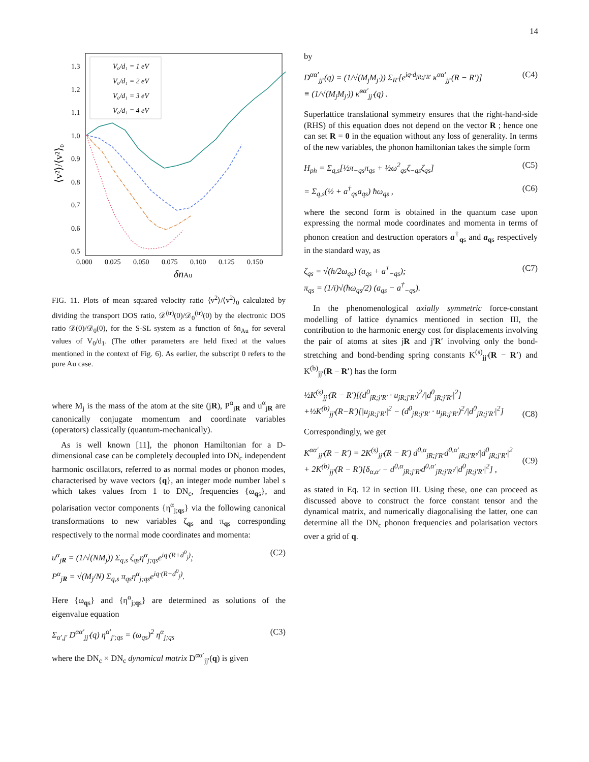14
1.3
1.2
1.1
1.0
0.9
0.8
0.7
0.6
0.5
0.000
0.025
0.050
0.075
0.100
0.125
0.150
δnAu
⟨v²⟩/⟨v²⟩₀
V₀/d₁ = 1 eV
V₀/d₁ = 2 eV
V₀/d₁ = 3 eV
V₀/d₁ = 4 eV
FIG. 11. Plots of mean squared velocity ratio ⟨v<sup>2</sup>⟩/⟨v<sup>2</sup>⟩<sub>0</sub> calculated by dividing the transport DOS ratio, 𝒟<sup>(tr)</sup>(0)/𝒟<sub>0</sub><sup>(tr)</sup>(0) by the electronic DOS ratio 𝒟(0)/𝒟<sub>0</sub>(0), for the S-SL system as a function of δn<sub>Au</sub> for several values of V<sub>0</sub>/d<sub>1</sub>. (The other parameters are held fixed at the values mentioned in the context of Fig. 6). As earlier, the subscript 0 refers to the pure Au case.
where M<sub>j</sub> is the mass of the atom at the site (jR), P<sup>α</sup><sub>jR</sub> and u<sup>α</sup><sub>jR</sub> are canonically conjugate momentum and coordinate variables (operators) classically (quantum-mechanically).
As is well known [11], the phonon Hamiltonian for a D-dimensional case can be completely decoupled into DN<sub>c</sub> independent harmonic oscillators, referred to as normal modes or phonon modes, characterised by wave vectors {q}, an integer mode number label s which takes values from 1 to DN<sub>c</sub>, frequencies {ω<sub>qs</sub>}, and polarisation vector components {η<sup>α</sup><sub>j;qs</sub>} via the following canonical transformations to new variables ζ<sub>qs</sub> and π<sub>qs</sub> corresponding respectively to the normal mode coordinates and momenta:
u<sup>α</sup><sub>jR</sub> = (1/√(NM<sub>j</sub>)) Σ<sub>q,s</sub> ζ<sub>qs</sub>η<sup>α</sup><sub>j;qs</sub>e<sup>iq·(R+d<sup>0</sup><sub>j</sub>)</sup>;
P<sup>α</sup><sub>jR</sub> = √(M<sub>j</sub>/N) Σ<sub>q,s</sub> π<sub>qs</sub>η<sup>α</sup><sub>j;qs</sub>e<sup>iq·(R+d<sup>0</sup><sub>j</sub>)</sup>. (C2)
Here {ω<sub>qs</sub>} and {η<sup>α</sup><sub>j;qs</sub>} are determined as solutions of the eigenvalue equation
Σ<sub>α′,j′</sub> D<sup>αα′</sup><sub>jj′</sub>(q) η<sup>α′</sup><sub>j′;qs</sub> = (ω<sub>qs</sub>)<sup>2</sup> η<sup>α</sup><sub>j;qs</sub> (C3)
where the DN<sub>c</sub> × DN<sub>c</sub> dynamical matrix D<sup>αα′</sup><sub>jj′</sub>(q) is given
by
D<sup>αα′</sup><sub>jj′</sub>(q) = (1/√(M<sub>j</sub>M<sub>j′</sub>)) Σ<sub>R′</sub>[e<sup>iq·d<sub>jR;j′R′</sub></sup> κ<sup>αα′</sup><sub>jj′</sub>(R − R′)]
≡ (1/√(M<sub>j</sub>M<sub>j′</sub>)) κ̃<sup>αα′</sup><sub>jj′</sub>(q) . (C4)
Superlattice translational symmetry ensures that the right-hand-side (RHS) of this equation does not depend on the vector R ; hence one can set R = 0 in the equation without any loss of generality. In terms of the new variables, the phonon hamiltonian takes the simple form
H<sub>ph</sub> = Σ<sub>q,s</sub>[½π<sub>−qs</sub>π<sub>qs</sub> + ½ω<sup>2</sup><sub>qs</sub>ζ<sub>−qs</sub>ζ<sub>qs</sub>] (C5)
= Σ<sub>q,s</sub>(½ + a<sup>†</sup><sub>qs</sub>a<sub>qs</sub>) ħω<sub>qs</sub> , (C6)
where the second form is obtained in the quantum case upon expressing the normal mode coordinates and momenta in terms of phonon creation and destruction operators a<sup>†</sup><sub>qs</sub> and a<sub>qs</sub> respectively in the standard way, as
ζ<sub>qs</sub> = √(ħ/2ω<sub>qs</sub>) (a<sub>qs</sub> + a<sup>†</sup><sub>−qs</sub>);
π<sub>qs</sub> = (1/i)√(ħω<sub>qs</sub>/2) (a<sub>qs</sub> − a<sup>†</sup><sub>−qs</sub>). (C7)
In the phenomenological axially symmetric force-constant modelling of lattice dynamics mentioned in section III, the contribution to the harmonic energy cost for displacements involving the pair of atoms at sites jR and j′R′ involving only the bond-stretching and bond-bending spring constants K<sup>(s)</sup><sub>jj′</sub>(R − R′) and K<sup>(b)</sup><sub>jj′</sub>(R − R′) has the form
½K<sup>(s)</sup><sub>jj′</sub>(R − R′)[(d<sup>0</sup><sub>jR;j′R′</sub> · u<sub>jR;j′R′</sub>)<sup>2</sup>/|d<sup>0</sup><sub>jR;j′R′</sub>|<sup>2</sup>]
+½K<sup>(b)</sup><sub>jj′</sub>(R−R′)[|u<sub>jR;j′R′</sub>|<sup>2</sup> − (d<sup>0</sup><sub>jR;j′R′</sub> · u<sub>jR;j′R′</sub>)<sup>2</sup>/|d<sup>0</sup><sub>jR;j′R′</sub>|<sup>2</sup>]
(C8)
Correspondingly, we get
K<sup>αα′</sup><sub>jj′</sub>(R − R′) = 2K<sup>(s)</sup><sub>jj′</sub>(R − R′) d<sup>0,α</sup><sub>jR;j′R′</sub>d<sup>0,α′</sup><sub>jR;j′R′</sub>/|d<sup>0</sup><sub>jR;j′R′</sub>|<sup>2</sup>
+ 2K<sup>(b)</sup><sub>jj′</sub>(R − R′)[δ<sub>α,α′</sub> − d<sup>0,α</sup><sub>jR;j′R′</sub>d<sup>0,α′</sup><sub>jR;j′R′</sub>/|d<sup>0</sup><sub>jR;j′R′</sub>|<sup>2</sup>] ,
(C9)
as stated in Eq. 12 in section III. Using these, one can proceed as discussed above to construct the force constant tensor and the dynamical matrix, and numerically diagonalising the latter, one can determine all the DN<sub>c</sub> phonon frequencies and polarisation vectors over a grid of q.